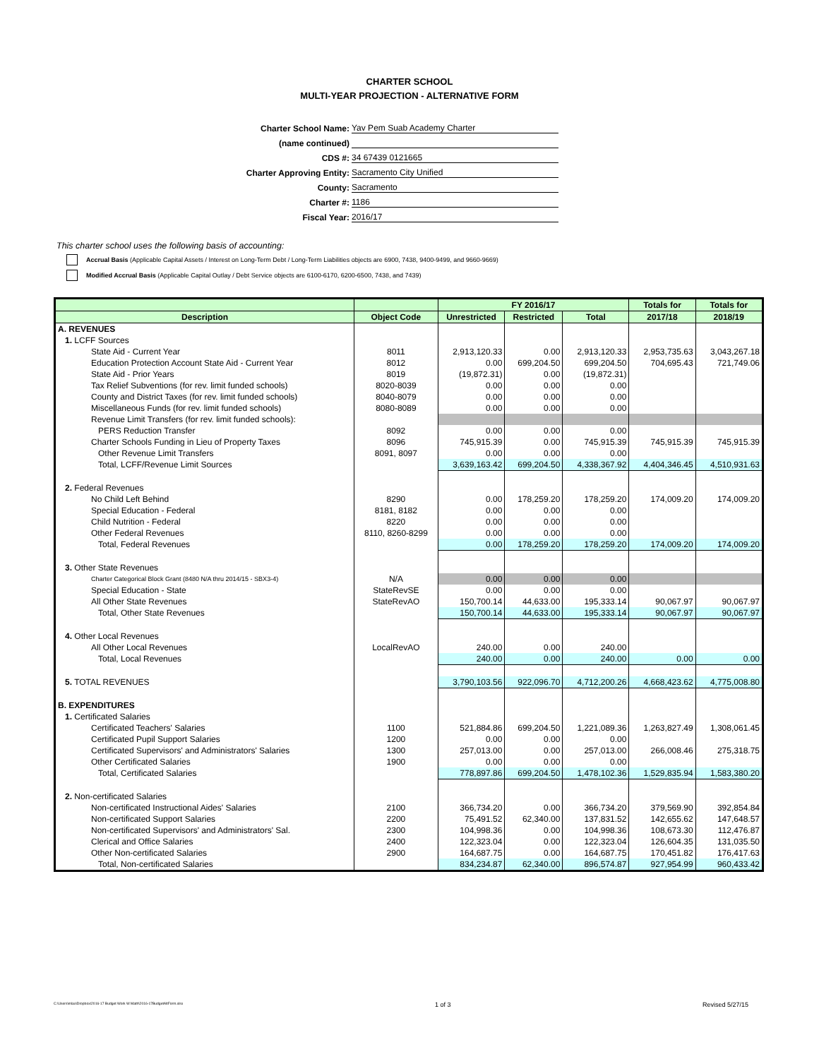CHARTER SCHOOL
MULTI-YEAR PROJECTION - ALTERNATIVE FORM
Charter School Name: Yav Pem Suab Academy Charter
(name continued)
CDS #: 34 67439 0121665
Charter Approving Entity: Sacramento City Unified
County: Sacramento
Charter #: 1186
Fiscal Year: 2016/17
This charter school uses the following basis of accounting:
Accrual Basis (Applicable Capital Assets / Interest on Long-Term Debt / Long-Term Liabilities objects are 6900, 7438, 9400-9499, and 9660-9669)
Modified Accrual Basis (Applicable Capital Outlay / Debt Service objects are 6100-6170, 6200-6500, 7438, and 7439)
| | | FY 2016/17 | | | Totals for | Totals for |
| --- | --- | --- | --- | --- | --- | --- |
| Description | Object Code | Unrestricted | Restricted | Total | 2017/18 | 2018/19 |
| A. REVENUES | | | | | | |
| 1. LCFF Sources | | | | | | |
| State Aid - Current Year | 8011 | 2,913,120.33 | 0.00 | 2,913,120.33 | 2,953,735.63 | 3,043,267.18 |
| Education Protection Account State Aid - Current Year | 8012 | 0.00 | 699,204.50 | 699,204.50 | 704,695.43 | 721,749.06 |
| State Aid - Prior Years | 8019 | (19,872.31) | 0.00 | (19,872.31) | | |
| Tax Relief Subventions (for rev. limit funded schools) | 8020-8039 | 0.00 | 0.00 | 0.00 | | |
| County and District Taxes (for rev. limit funded schools) | 8040-8079 | 0.00 | 0.00 | 0.00 | | |
| Miscellaneous Funds (for rev. limit funded schools) | 8080-8089 | 0.00 | 0.00 | 0.00 | | |
| Revenue Limit Transfers (for rev. limit funded schools): | | | | | | |
| PERS Reduction Transfer | 8092 | 0.00 | 0.00 | 0.00 | | |
| Charter Schools Funding in Lieu of Property Taxes | 8096 | 745,915.39 | 0.00 | 745,915.39 | 745,915.39 | 745,915.39 |
| Other Revenue Limit Transfers | 8091, 8097 | 0.00 | 0.00 | 0.00 | | |
| Total, LCFF/Revenue Limit Sources | | 3,639,163.42 | 699,204.50 | 4,338,367.92 | 4,404,346.45 | 4,510,931.63 |
| 2. Federal Revenues | | | | | | |
| No Child Left Behind | 8290 | 0.00 | 178,259.20 | 178,259.20 | 174,009.20 | 174,009.20 |
| Special Education - Federal | 8181, 8182 | 0.00 | 0.00 | 0.00 | | |
| Child Nutrition - Federal | 8220 | 0.00 | 0.00 | 0.00 | | |
| Other Federal Revenues | 8110, 8260-8299 | 0.00 | 0.00 | 0.00 | | |
| Total, Federal Revenues | | 0.00 | 178,259.20 | 178,259.20 | 174,009.20 | 174,009.20 |
| 3. Other State Revenues | | | | | | |
| Charter Categorical Block Grant (8480 N/A thru 2014/15 - SBX3-4) | N/A | 0.00 | 0.00 | 0.00 | | |
| Special Education - State | StateRevSE | 0.00 | 0.00 | 0.00 | | |
| All Other State Revenues | StateRevAO | 150,700.14 | 44,633.00 | 195,333.14 | 90,067.97 | 90,067.97 |
| Total, Other State Revenues | | 150,700.14 | 44,633.00 | 195,333.14 | 90,067.97 | 90,067.97 |
| 4. Other Local Revenues | | | | | | |
| All Other Local Revenues | LocalRevAO | 240.00 | 0.00 | 240.00 | | |
| Total, Local Revenues | | 240.00 | 0.00 | 240.00 | 0.00 | 0.00 |
| 5. TOTAL REVENUES | | 3,790,103.56 | 922,096.70 | 4,712,200.26 | 4,668,423.62 | 4,775,008.80 |
| B. EXPENDITURES | | | | | | |
| 1. Certificated Salaries | | | | | | |
| Certificated Teachers' Salaries | 1100 | 521,884.86 | 699,204.50 | 1,221,089.36 | 1,263,827.49 | 1,308,061.45 |
| Certificated Pupil Support Salaries | 1200 | 0.00 | 0.00 | 0.00 | | |
| Certificated Supervisors' and Administrators' Salaries | 1300 | 257,013.00 | 0.00 | 257,013.00 | 266,008.46 | 275,318.75 |
| Other Certificated Salaries | 1900 | 0.00 | 0.00 | 0.00 | | |
| Total, Certificated Salaries | | 778,897.86 | 699,204.50 | 1,478,102.36 | 1,529,835.94 | 1,583,380.20 |
| 2. Non-certificated Salaries | | | | | | |
| Non-certificated Instructional Aides' Salaries | 2100 | 366,734.20 | 0.00 | 366,734.20 | 379,569.90 | 392,854.84 |
| Non-certificated Support Salaries | 2200 | 75,491.52 | 62,340.00 | 137,831.52 | 142,655.62 | 147,648.57 |
| Non-certificated Supervisors' and Administrators' Sal. | 2300 | 104,998.36 | 0.00 | 104,998.36 | 108,673.30 | 112,476.87 |
| Clerical and Office Salaries | 2400 | 122,323.04 | 0.00 | 122,323.04 | 126,604.35 | 131,035.50 |
| Other Non-certificated Salaries | 2900 | 164,687.75 | 0.00 | 164,687.75 | 170,451.82 | 176,417.63 |
| Total, Non-certificated Salaries | | 834,234.87 | 62,340.00 | 896,574.87 | 927,954.99 | 960,433.42 |
C:\Users\mlax\Dropbox\2016-17 Budget Work W Math\2016-17BudgetAltForm.xlsx 1 of 3 Revised 5/27/15